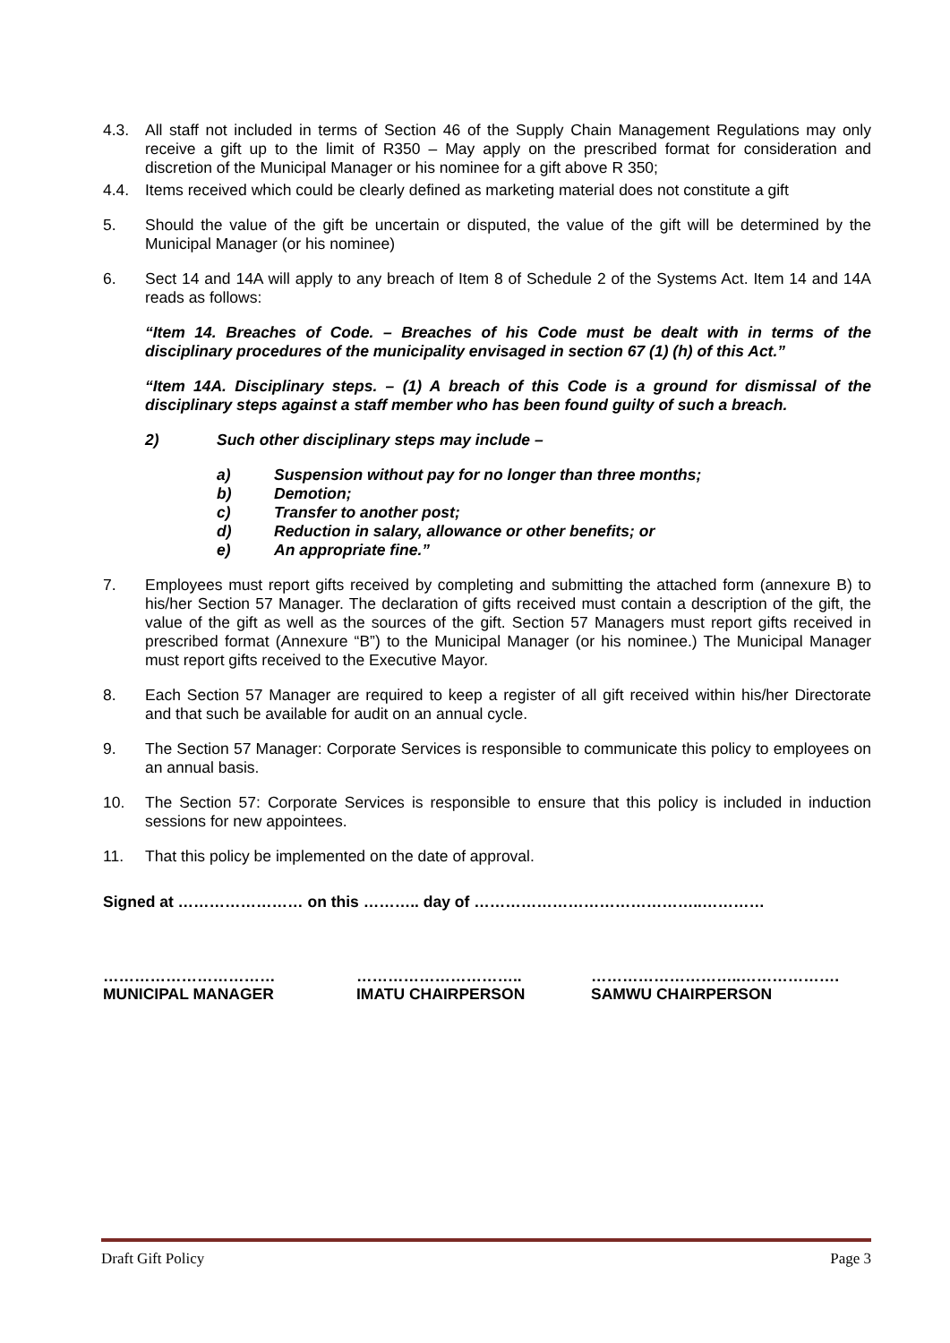4.3. All staff not included in terms of Section 46 of the Supply Chain Management Regulations may only receive a gift up to the limit of R350 – May apply on the prescribed format for consideration and discretion of the Municipal Manager or his nominee for a gift above R 350;
4.4. Items received which could be clearly defined as marketing material does not constitute a gift
5. Should the value of the gift be uncertain or disputed, the value of the gift will be determined by the Municipal Manager (or his nominee)
6. Sect 14 and 14A will apply to any breach of Item 8 of Schedule 2 of the Systems Act. Item 14 and 14A reads as follows:
“Item 14. Breaches of Code. – Breaches of his Code must be dealt with in terms of the disciplinary procedures of the municipality envisaged in section 67 (1) (h) of this Act.”
“Item 14A. Disciplinary steps. – (1) A breach of this Code is a ground for dismissal of the disciplinary steps against a staff member who has been found guilty of such a breach.
2) Such other disciplinary steps may include –
a) Suspension without pay for no longer than three months;
b) Demotion;
c) Transfer to another post;
d) Reduction in salary, allowance or other benefits; or
e) An appropriate fine.”
7. Employees must report gifts received by completing and submitting the attached form (annexure B) to his/her Section 57 Manager. The declaration of gifts received must contain a description of the gift, the value of the gift as well as the sources of the gift. Section 57 Managers must report gifts received in prescribed format (Annexure “B”) to the Municipal Manager (or his nominee.) The Municipal Manager must report gifts received to the Executive Mayor.
8. Each Section 57 Manager are required to keep a register of all gift received within his/her Directorate and that such be available for audit on an annual cycle.
9. The Section 57 Manager: Corporate Services is responsible to communicate this policy to employees on an annual basis.
10. The Section 57: Corporate Services is responsible to ensure that this policy is included in induction sessions for new appointees.
11. That this policy be implemented on the date of approval.
Signed at …………………… on this ……….. day of ……………………………………..…………
……………………………
MUNICIPAL MANAGER
…………………………..
IMATU CHAIRPERSON
………………………..……………….
SAMWU CHAIRPERSON
Draft Gift Policy Page 3